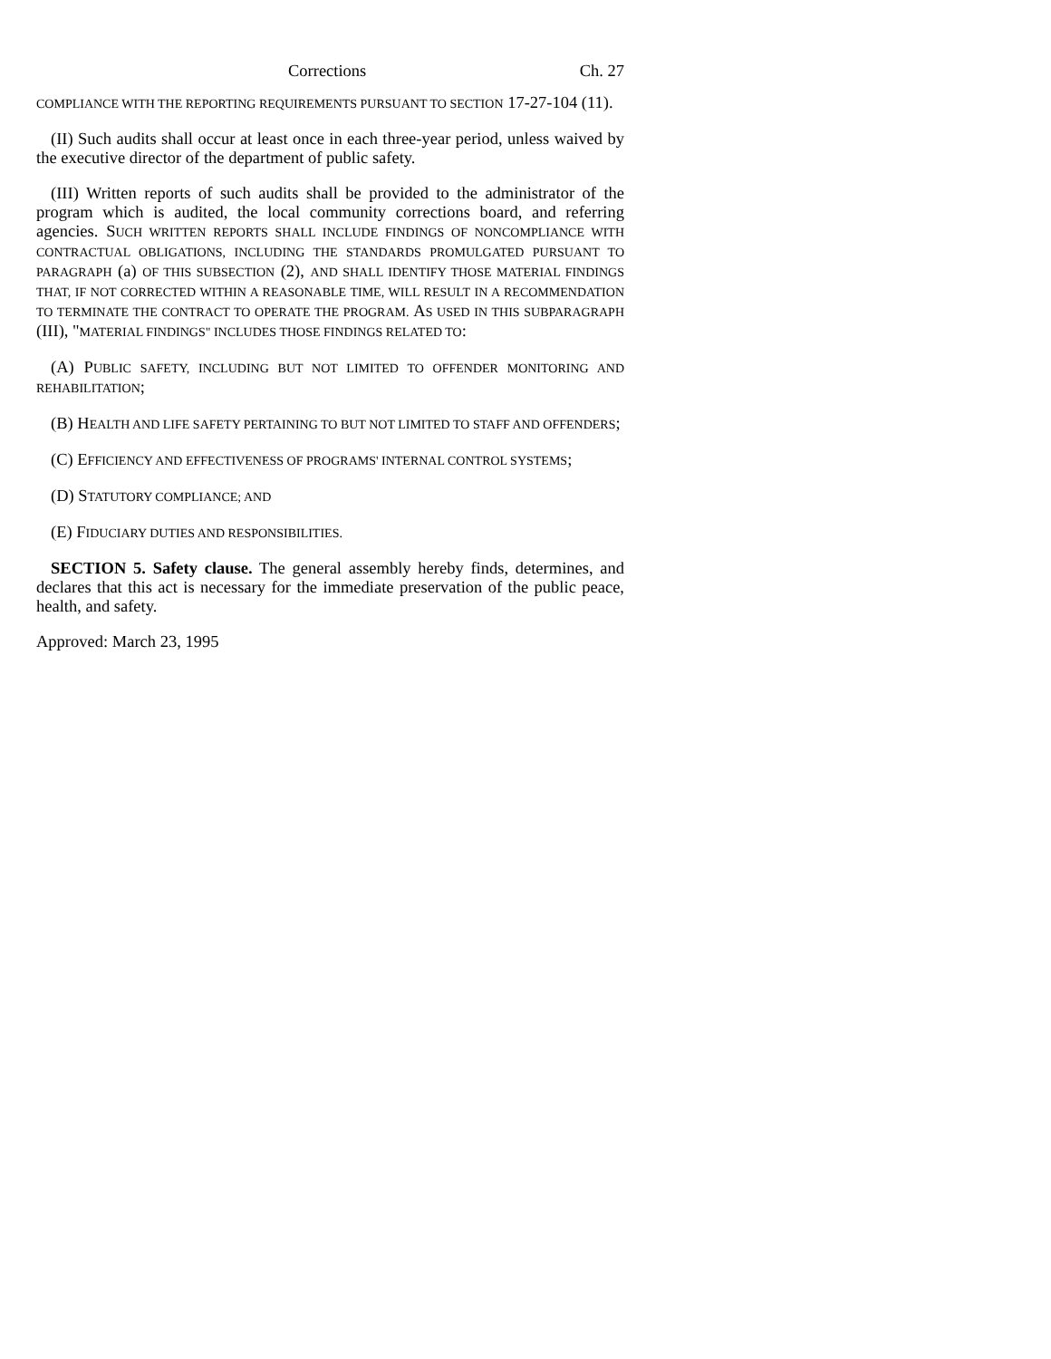Corrections Ch. 27
COMPLIANCE WITH THE REPORTING REQUIREMENTS PURSUANT TO SECTION 17-27-104 (11).
(II) Such audits shall occur at least once in each three-year period, unless waived by the executive director of the department of public safety.
(III) Written reports of such audits shall be provided to the administrator of the program which is audited, the local community corrections board, and referring agencies. SUCH WRITTEN REPORTS SHALL INCLUDE FINDINGS OF NONCOMPLIANCE WITH CONTRACTUAL OBLIGATIONS, INCLUDING THE STANDARDS PROMULGATED PURSUANT TO PARAGRAPH (a) OF THIS SUBSECTION (2), AND SHALL IDENTIFY THOSE MATERIAL FINDINGS THAT, IF NOT CORRECTED WITHIN A REASONABLE TIME, WILL RESULT IN A RECOMMENDATION TO TERMINATE THE CONTRACT TO OPERATE THE PROGRAM. AS USED IN THIS SUBPARAGRAPH (III), "MATERIAL FINDINGS" INCLUDES THOSE FINDINGS RELATED TO:
(A) PUBLIC SAFETY, INCLUDING BUT NOT LIMITED TO OFFENDER MONITORING AND REHABILITATION;
(B) HEALTH AND LIFE SAFETY PERTAINING TO BUT NOT LIMITED TO STAFF AND OFFENDERS;
(C) EFFICIENCY AND EFFECTIVENESS OF PROGRAMS' INTERNAL CONTROL SYSTEMS;
(D) STATUTORY COMPLIANCE; AND
(E) FIDUCIARY DUTIES AND RESPONSIBILITIES.
SECTION 5. Safety clause. The general assembly hereby finds, determines, and declares that this act is necessary for the immediate preservation of the public peace, health, and safety.
Approved: March 23, 1995